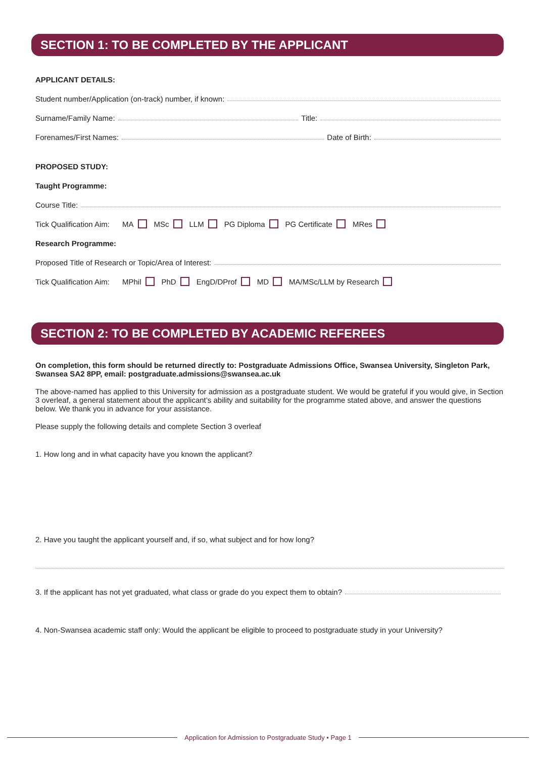SECTION 1: TO BE COMPLETED BY THE APPLICANT
APPLICANT DETAILS:
Student number/Application (on-track) number, if known:
Surname/Family Name: Title:
Forenames/First Names: Date of Birth:
PROPOSED STUDY:
Taught Programme:
Course Title:
Tick Qualification Aim: MA MSc LLM PG Diploma PG Certificate MRes
Research Programme:
Proposed Title of Research or Topic/Area of Interest:
Tick Qualification Aim: MPhil PhD EngD/DProf MD MA/MSc/LLM by Research
SECTION 2: TO BE COMPLETED BY ACADEMIC REFEREES
On completion, this form should be returned directly to: Postgraduate Admissions Office, Swansea University, Singleton Park, Swansea SA2 8PP, email: postgraduate.admissions@swansea.ac.uk
The above-named has applied to this University for admission as a postgraduate student. We would be grateful if you would give, in Section 3 overleaf, a general statement about the applicant’s ability and suitability for the programme stated above, and answer the questions below. We thank you in advance for your assistance.
Please supply the following details and complete Section 3 overleaf
1. How long and in what capacity have you known the applicant?
2. Have you taught the applicant yourself and, if so, what subject and for how long?
3. If the applicant has not yet graduated, what class or grade do you expect them to obtain?
4. Non-Swansea academic staff only: Would the applicant be eligible to proceed to postgraduate study in your University?
Application for Admission to Postgraduate Study • Page 1